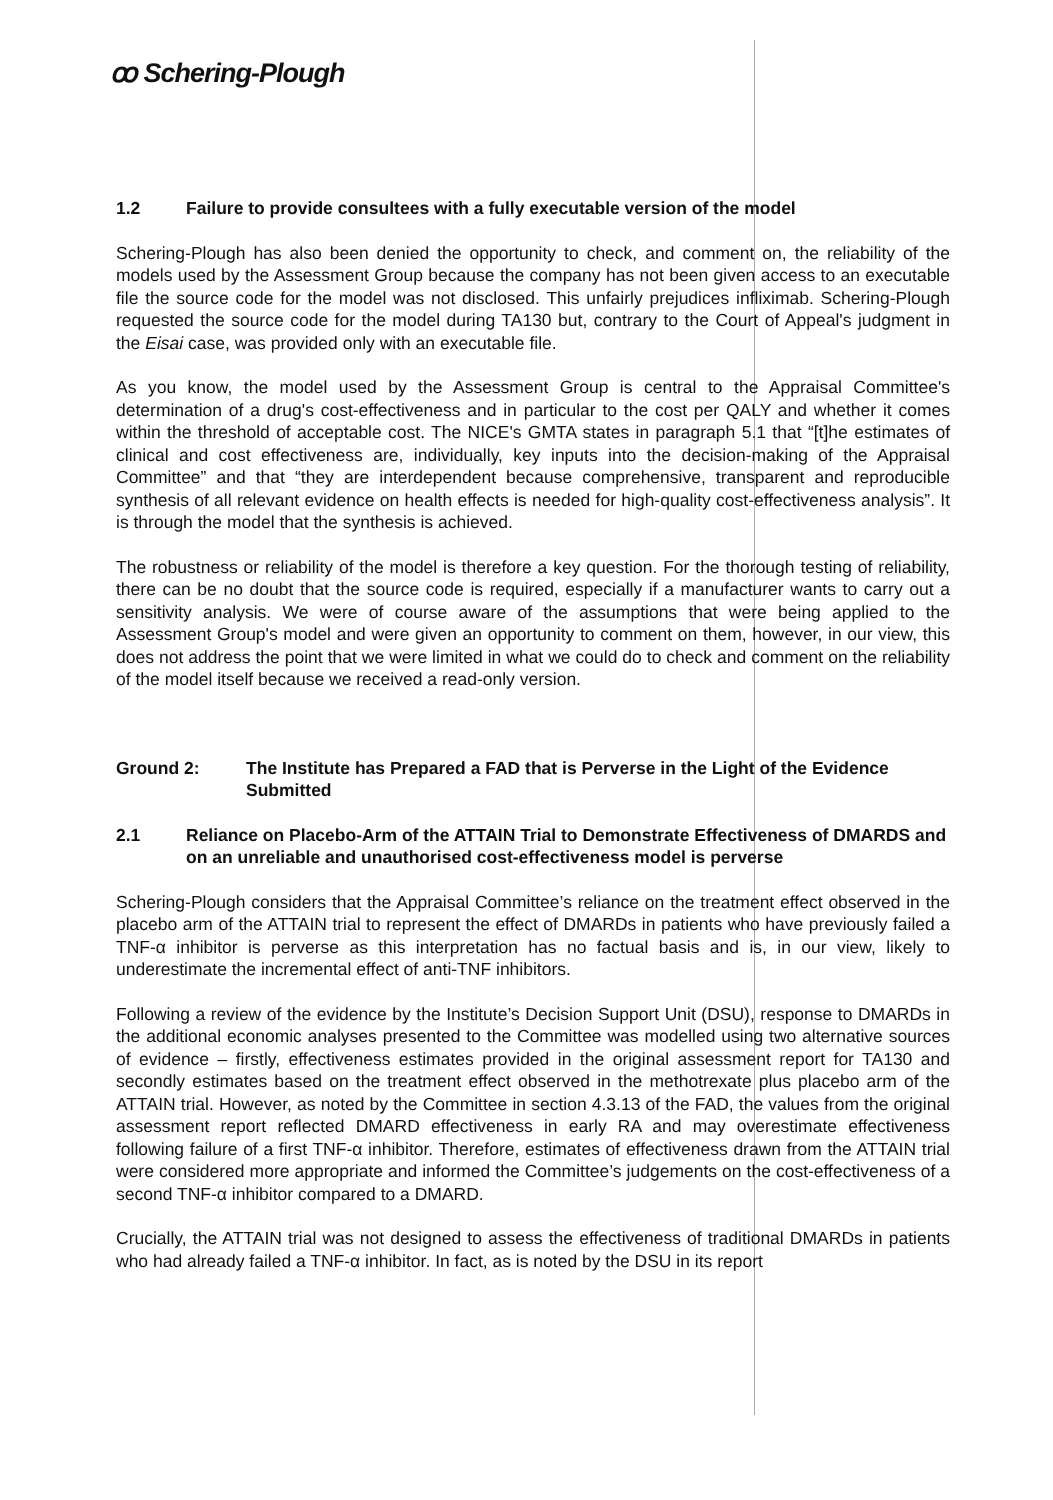ꝏ Schering-Plough
1.2 Failure to provide consultees with a fully executable version of the model
Schering-Plough has also been denied the opportunity to check, and comment on, the reliability of the models used by the Assessment Group because the company has not been given access to an executable file the source code for the model was not disclosed. This unfairly prejudices infliximab. Schering-Plough requested the source code for the model during TA130 but, contrary to the Court of Appeal's judgment in the Eisai case, was provided only with an executable file.
As you know, the model used by the Assessment Group is central to the Appraisal Committee's determination of a drug's cost-effectiveness and in particular to the cost per QALY and whether it comes within the threshold of acceptable cost. The NICE's GMTA states in paragraph 5.1 that “[t]he estimates of clinical and cost effectiveness are, individually, key inputs into the decision-making of the Appraisal Committee” and that “they are interdependent because comprehensive, transparent and reproducible synthesis of all relevant evidence on health effects is needed for high-quality cost-effectiveness analysis”. It is through the model that the synthesis is achieved.
The robustness or reliability of the model is therefore a key question. For the thorough testing of reliability, there can be no doubt that the source code is required, especially if a manufacturer wants to carry out a sensitivity analysis. We were of course aware of the assumptions that were being applied to the Assessment Group's model and were given an opportunity to comment on them, however, in our view, this does not address the point that we were limited in what we could do to check and comment on the reliability of the model itself because we received a read-only version.
Ground 2: The Institute has Prepared a FAD that is Perverse in the Light of the Evidence Submitted
2.1 Reliance on Placebo-Arm of the ATTAIN Trial to Demonstrate Effectiveness of DMARDS and on an unreliable and unauthorised cost-effectiveness model is perverse
Schering-Plough considers that the Appraisal Committee’s reliance on the treatment effect observed in the placebo arm of the ATTAIN trial to represent the effect of DMARDs in patients who have previously failed a TNF-α inhibitor is perverse as this interpretation has no factual basis and is, in our view, likely to underestimate the incremental effect of anti-TNF inhibitors.
Following a review of the evidence by the Institute’s Decision Support Unit (DSU), response to DMARDs in the additional economic analyses presented to the Committee was modelled using two alternative sources of evidence – firstly, effectiveness estimates provided in the original assessment report for TA130 and secondly estimates based on the treatment effect observed in the methotrexate plus placebo arm of the ATTAIN trial. However, as noted by the Committee in section 4.3.13 of the FAD, the values from the original assessment report reflected DMARD effectiveness in early RA and may overestimate effectiveness following failure of a first TNF-α inhibitor. Therefore, estimates of effectiveness drawn from the ATTAIN trial were considered more appropriate and informed the Committee’s judgements on the cost-effectiveness of a second TNF-α inhibitor compared to a DMARD.
Crucially, the ATTAIN trial was not designed to assess the effectiveness of traditional DMARDs in patients who had already failed a TNF-α inhibitor. In fact, as is noted by the DSU in its report